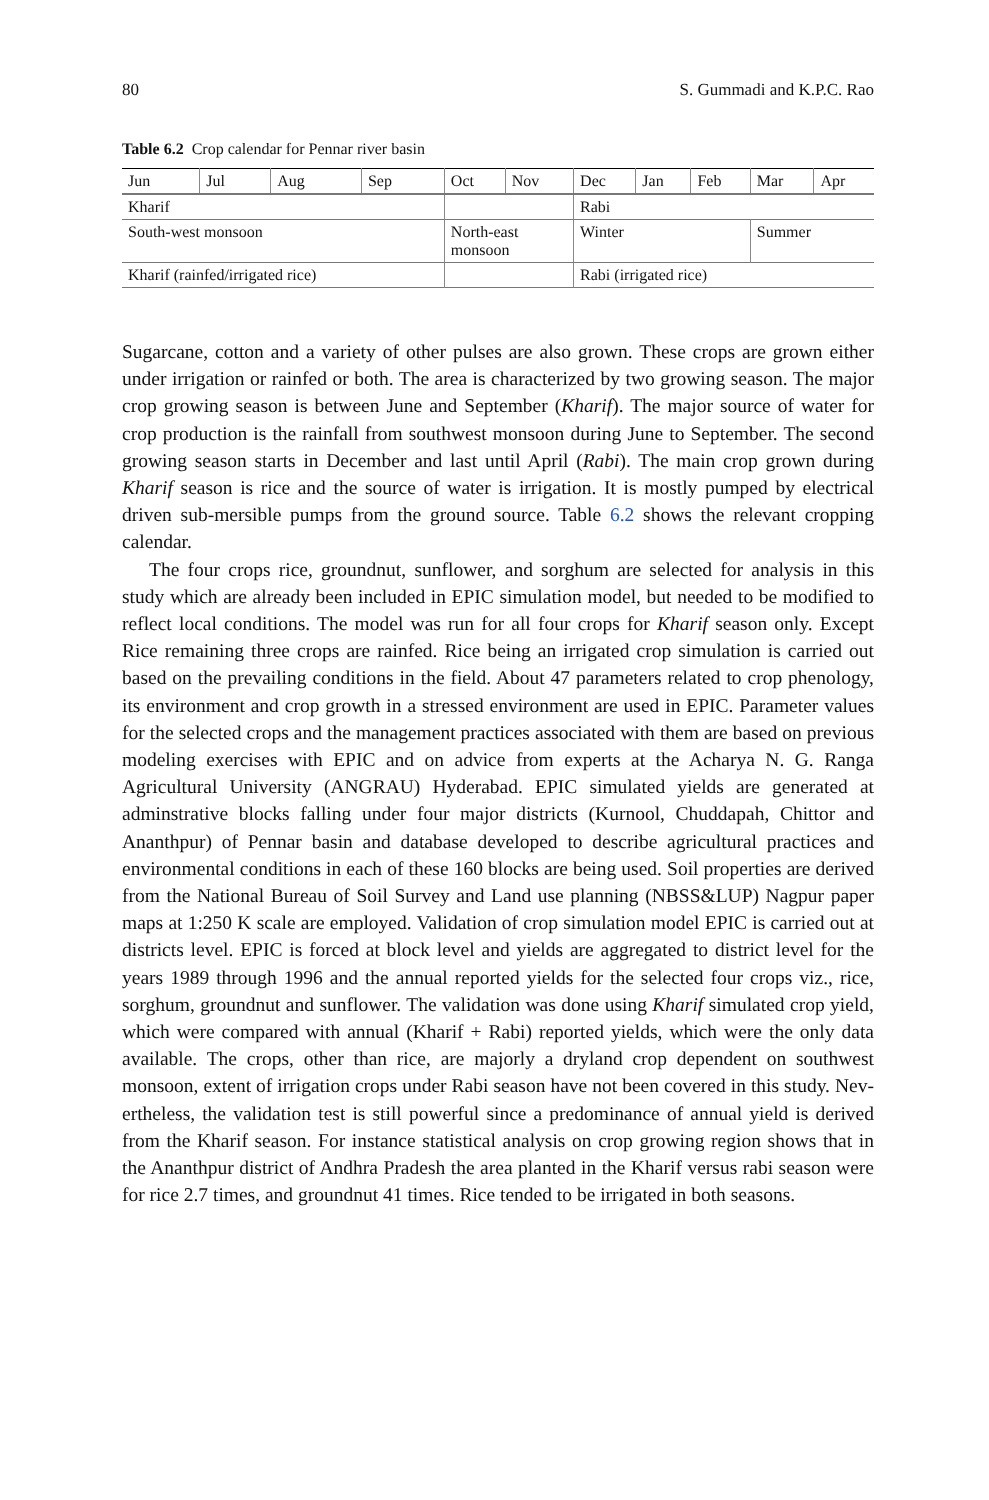80 S. Gummadi and K.P.C. Rao
Table 6.2 Crop calendar for Pennar river basin
| Jun | Jul | Aug | Sep | Oct | Nov | Dec | Jan | Feb | Mar | Apr |
| --- | --- | --- | --- | --- | --- | --- | --- | --- | --- | --- |
| Kharif | | | | | | Rabi | | | | |
| South-west monsoon | | | | North-east monsoon | | Winter | | | Summer | |
| Kharif (rainfed/irrigated rice) | | | | | | Rabi (irrigated rice) | | | | |
Sugarcane, cotton and a variety of other pulses are also grown. These crops are grown either under irrigation or rainfed or both. The area is characterized by two growing season. The major crop growing season is between June and September (Kharif). The major source of water for crop production is the rainfall from southwest monsoon during June to September. The second growing season starts in December and last until April (Rabi). The main crop grown during Kharif season is rice and the source of water is irrigation. It is mostly pumped by electrical driven sub-mersible pumps from the ground source. Table 6.2 shows the relevant cropping calendar.
The four crops rice, groundnut, sunflower, and sorghum are selected for analysis in this study which are already been included in EPIC simulation model, but needed to be modified to reflect local conditions. The model was run for all four crops for Kharif season only. Except Rice remaining three crops are rainfed. Rice being an irrigated crop simulation is carried out based on the prevailing conditions in the field. About 47 parameters related to crop phenology, its environment and crop growth in a stressed environment are used in EPIC. Parameter values for the selected crops and the management practices associated with them are based on previous modeling exercises with EPIC and on advice from experts at the Acharya N. G. Ranga Agricultural University (ANGRAU) Hyderabad. EPIC simulated yields are generated at adminstrative blocks falling under four major districts (Kurnool, Chuddapah, Chittor and Ananthpur) of Pennar basin and database developed to describe agricultural practices and environmental conditions in each of these 160 blocks are being used. Soil properties are derived from the National Bureau of Soil Survey and Land use planning (NBSS&LUP) Nagpur paper maps at 1:250 K scale are employed. Validation of crop simulation model EPIC is carried out at districts level. EPIC is forced at block level and yields are aggregated to district level for the years 1989 through 1996 and the annual reported yields for the selected four crops viz., rice, sorghum, groundnut and sunflower. The validation was done using Kharif simulated crop yield, which were compared with annual (Kharif + Rabi) reported yields, which were the only data available. The crops, other than rice, are majorly a dryland crop dependent on southwest monsoon, extent of irrigation crops under Rabi season have not been covered in this study. Nev-ertheless, the validation test is still powerful since a predominance of annual yield is derived from the Kharif season. For instance statistical analysis on crop growing region shows that in the Ananthpur district of Andhra Pradesh the area planted in the Kharif versus rabi season were for rice 2.7 times, and groundnut 41 times. Rice tended to be irrigated in both seasons.